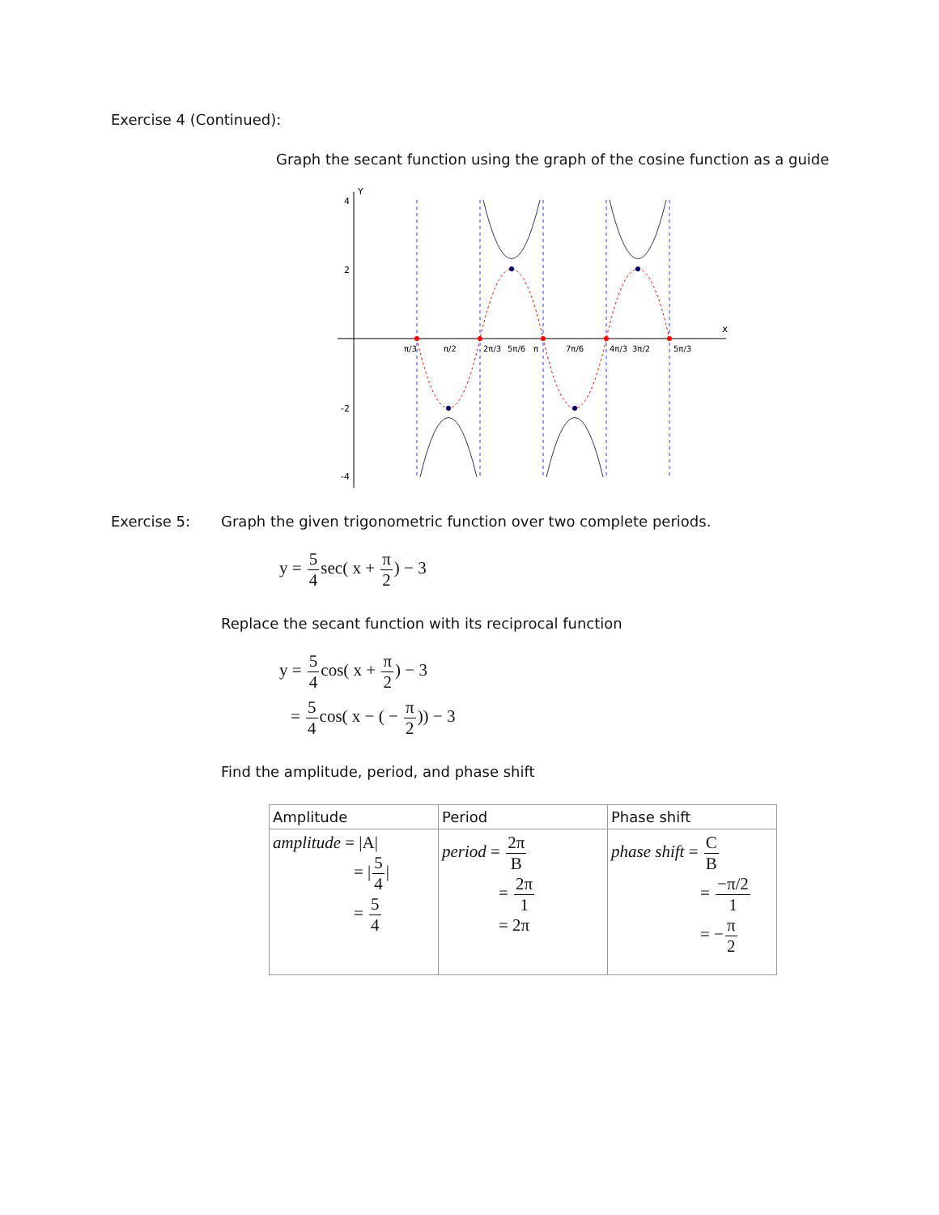Exercise 4 (Continued):
Graph the secant function using the graph of the cosine function as a guide
Y
x
4
2
-2
-4
π/3
π/2
2π/3
5π/6
π
7π/6
4π/3
3π/2
5π/3
Exercise 5: Graph the given trigonometric function over two complete periods.
y = 5 4sec( x + π 2) − 3
Replace the secant function with its reciprocal function
y = 5 4cos( x + π 2) − 3
= 5 4cos( x − ( − π 2)) − 3
Find the amplitude, period, and phase shift
| Amplitude | Period | Phase shift |
| --- | --- | --- |
| amplitude = /A/ = / 5 4 / = 5 4 | period = 2π B = 2π 1 = 2π | phase shift = C B = −π/2 1 = − π 2 |